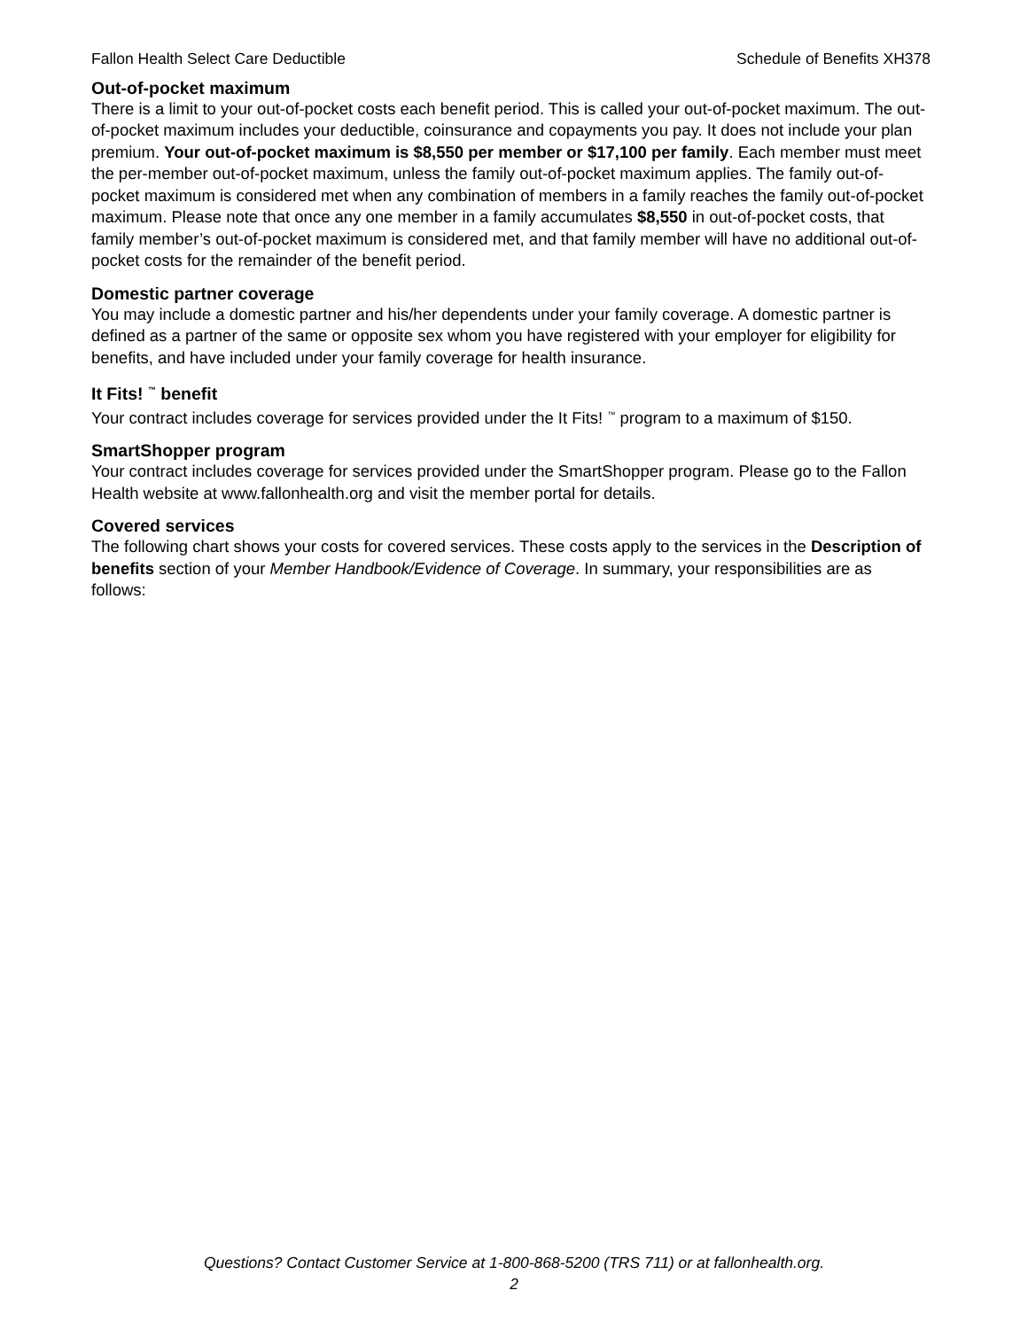Fallon Health Select Care Deductible Schedule of Benefits XH378
Out-of-pocket maximum
There is a limit to your out-of-pocket costs each benefit period. This is called your out-of-pocket maximum. The out-of-pocket maximum includes your deductible, coinsurance and copayments you pay. It does not include your plan premium. Your out-of-pocket maximum is $8,550 per member or $17,100 per family. Each member must meet the per-member out-of-pocket maximum, unless the family out-of-pocket maximum applies. The family out-of-pocket maximum is considered met when any combination of members in a family reaches the family out-of-pocket maximum. Please note that once any one member in a family accumulates $8,550 in out-of-pocket costs, that family member’s out-of-pocket maximum is considered met, and that family member will have no additional out-of-pocket costs for the remainder of the benefit period.
Domestic partner coverage
You may include a domestic partner and his/her dependents under your family coverage. A domestic partner is defined as a partner of the same or opposite sex whom you have registered with your employer for eligibility for benefits, and have included under your family coverage for health insurance.
It Fits! <sup>™</sup> benefit
Your contract includes coverage for services provided under the It Fits! <sup>™</sup> program to a maximum of $150.
SmartShopper program
Your contract includes coverage for services provided under the SmartShopper program. Please go to the Fallon Health website at www.fallonhealth.org and visit the member portal for details.
Covered services
The following chart shows your costs for covered services. These costs apply to the services in the Description of benefits section of your Member Handbook/Evidence of Coverage. In summary, your responsibilities are as follows:
Questions? Contact Customer Service at 1-800-868-5200 (TRS 711) or at fallonhealth.org.
2